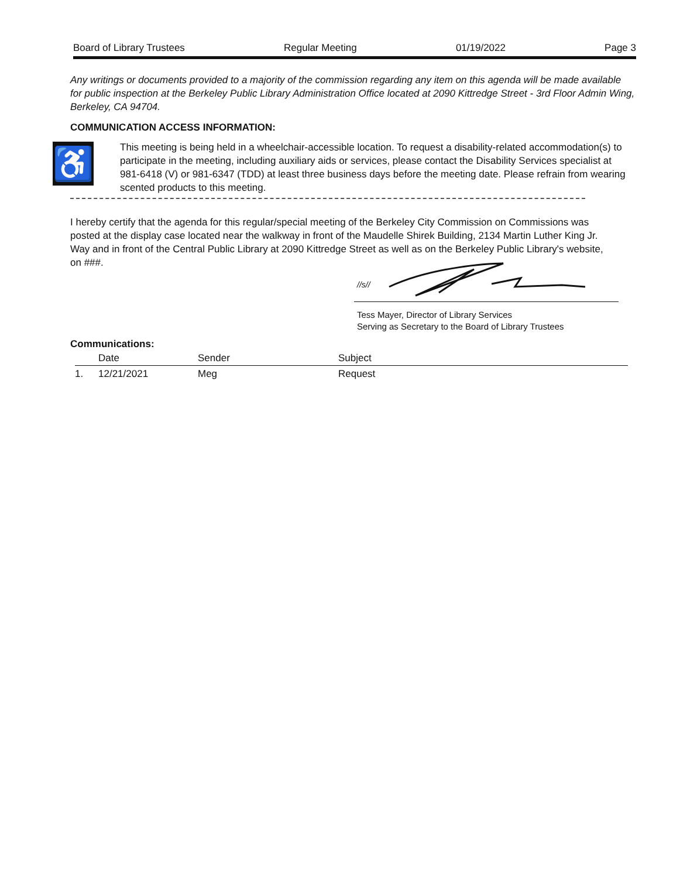Board of Library Trustees Regular Meeting 01/19/2022 Page 3
Any writings or documents provided to a majority of the commission regarding any item on this agenda will be made available for public inspection at the Berkeley Public Library Administration Office located at 2090 Kittredge Street - 3rd Floor Admin Wing, Berkeley, CA 94704.
COMMUNICATION ACCESS INFORMATION:
♿
This meeting is being held in a wheelchair-accessible location. To request a disability-related accommodation(s) to participate in the meeting, including auxiliary aids or services, please contact the Disability Services specialist at 981-6418 (V) or 981-6347 (TDD) at least three business days before the meeting date. Please refrain from wearing scented products to this meeting.
I hereby certify that the agenda for this regular/special meeting of the Berkeley City Commission on Commissions was posted at the display case located near the walkway in front of the Maudelle Shirek Building, 2134 Martin Luther King Jr. Way and in front of the Central Public Library at 2090 Kittredge Street as well as on the Berkeley Public Library's website, on ###.
//s//
Tess Mayer, Director of Library Services
Serving as Secretary to the Board of Library Trustees
Communications:
| | Date | Sender | Subject |
| --- | --- | --- | --- |
| 1. | 12/21/2021 | Meg | Request |